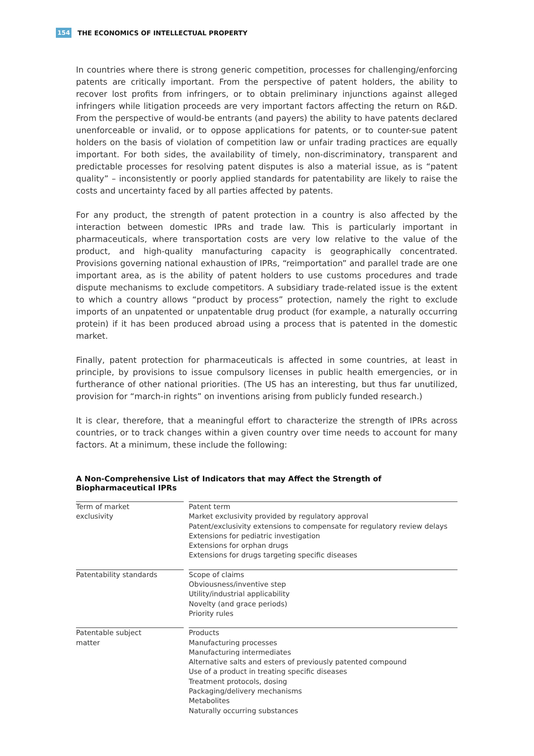154 THE ECONOMICS OF INTELLECTUAL PROPERTY
In countries where there is strong generic competition, processes for challenging/enforcing patents are critically important. From the perspective of patent holders, the ability to recover lost profits from infringers, or to obtain preliminary injunctions against alleged infringers while litigation proceeds are very important factors affecting the return on R&D. From the perspective of would-be entrants (and payers) the ability to have patents declared unenforceable or invalid, or to oppose applications for patents, or to counter-sue patent holders on the basis of violation of competition law or unfair trading practices are equally important. For both sides, the availability of timely, non-discriminatory, transparent and predictable processes for resolving patent disputes is also a material issue, as is “patent quality” – inconsistently or poorly applied standards for patentability are likely to raise the costs and uncertainty faced by all parties affected by patents.
For any product, the strength of patent protection in a country is also affected by the interaction between domestic IPRs and trade law. This is particularly important in pharmaceuticals, where transportation costs are very low relative to the value of the product, and high-quality manufacturing capacity is geographically concentrated. Provisions governing national exhaustion of IPRs, “reimportation” and parallel trade are one important area, as is the ability of patent holders to use customs procedures and trade dispute mechanisms to exclude competitors. A subsidiary trade-related issue is the extent to which a country allows “product by process” protection, namely the right to exclude imports of an unpatented or unpatentable drug product (for example, a naturally occurring protein) if it has been produced abroad using a process that is patented in the domestic market.
Finally, patent protection for pharmaceuticals is affected in some countries, at least in principle, by provisions to issue compulsory licenses in public health emergencies, or in furtherance of other national priorities. (The US has an interesting, but thus far unutilized, provision for “march-in rights” on inventions arising from publicly funded research.)
It is clear, therefore, that a meaningful effort to characterize the strength of IPRs across countries, or to track changes within a given country over time needs to account for many factors. At a minimum, these include the following:
A Non-Comprehensive List of Indicators that may Affect the Strength of Biopharmaceutical IPRs
| Term of market exclusivity | | Patent term Market exclusivity provided by regulatory approval Patent/exclusivity extensions to compensate for regulatory review delays Extensions for pediatric investigation Extensions for orphan drugs Extensions for drugs targeting specific diseases |
| Patentability standards | | Scope of claims Obviousness/inventive step Utility/industrial applicability Novelty (and grace periods) Priority rules |
| Patentable subject matter | | Products Manufacturing processes Manufacturing intermediates Alternative salts and esters of previously patented compound Use of a product in treating specific diseases Treatment protocols, dosing Packaging/delivery mechanisms Metabolites Naturally occurring substances |